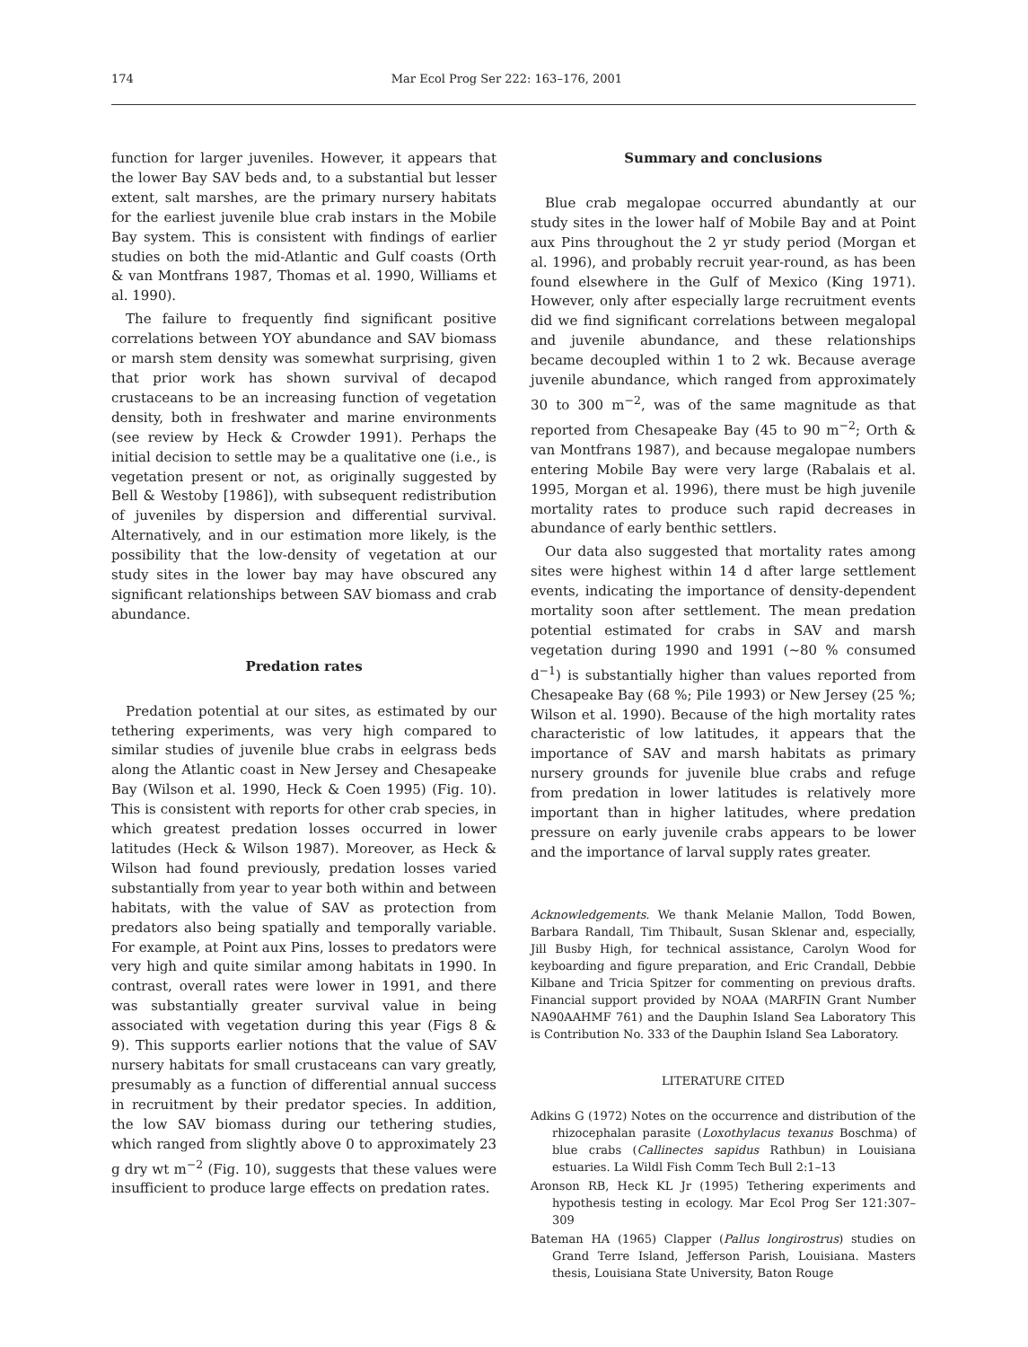174 Mar Ecol Prog Ser 222: 163–176, 2001
function for larger juveniles. However, it appears that the lower Bay SAV beds and, to a substantial but lesser extent, salt marshes, are the primary nursery habitats for the earliest juvenile blue crab instars in the Mobile Bay system. This is consistent with findings of earlier studies on both the mid-Atlantic and Gulf coasts (Orth & van Montfrans 1987, Thomas et al. 1990, Williams et al. 1990).
The failure to frequently find significant positive correlations between YOY abundance and SAV biomass or marsh stem density was somewhat surprising, given that prior work has shown survival of decapod crustaceans to be an increasing function of vegetation density, both in freshwater and marine environments (see review by Heck & Crowder 1991). Perhaps the initial decision to settle may be a qualitative one (i.e., is vegetation present or not, as originally suggested by Bell & Westoby [1986]), with subsequent redistribution of juveniles by dispersion and differential survival. Alternatively, and in our estimation more likely, is the possibility that the low-density of vegetation at our study sites in the lower bay may have obscured any significant relationships between SAV biomass and crab abundance.
Predation rates
Predation potential at our sites, as estimated by our tethering experiments, was very high compared to similar studies of juvenile blue crabs in eelgrass beds along the Atlantic coast in New Jersey and Chesapeake Bay (Wilson et al. 1990, Heck & Coen 1995) (Fig. 10). This is consistent with reports for other crab species, in which greatest predation losses occurred in lower latitudes (Heck & Wilson 1987). Moreover, as Heck & Wilson had found previously, predation losses varied substantially from year to year both within and between habitats, with the value of SAV as protection from predators also being spatially and temporally variable. For example, at Point aux Pins, losses to predators were very high and quite similar among habitats in 1990. In contrast, overall rates were lower in 1991, and there was substantially greater survival value in being associated with vegetation during this year (Figs 8 & 9). This supports earlier notions that the value of SAV nursery habitats for small crustaceans can vary greatly, presumably as a function of differential annual success in recruitment by their predator species. In addition, the low SAV biomass during our tethering studies, which ranged from slightly above 0 to approximately 23 g dry wt m<sup>−2</sup> (Fig. 10), suggests that these values were insufficient to produce large effects on predation rates.
Summary and conclusions
Blue crab megalopae occurred abundantly at our study sites in the lower half of Mobile Bay and at Point aux Pins throughout the 2 yr study period (Morgan et al. 1996), and probably recruit year-round, as has been found elsewhere in the Gulf of Mexico (King 1971). However, only after especially large recruitment events did we find significant correlations between megalopal and juvenile abundance, and these relationships became decoupled within 1 to 2 wk. Because average juvenile abundance, which ranged from approximately 30 to 300 m<sup>−2</sup>, was of the same magnitude as that reported from Chesapeake Bay (45 to 90 m<sup>−2</sup>; Orth & van Montfrans 1987), and because megalopae numbers entering Mobile Bay were very large (Rabalais et al. 1995, Morgan et al. 1996), there must be high juvenile mortality rates to produce such rapid decreases in abundance of early benthic settlers.
Our data also suggested that mortality rates among sites were highest within 14 d after large settlement events, indicating the importance of density-dependent mortality soon after settlement. The mean predation potential estimated for crabs in SAV and marsh vegetation during 1990 and 1991 (~80 % consumed d<sup>−1</sup>) is substantially higher than values reported from Chesapeake Bay (68 %; Pile 1993) or New Jersey (25 %; Wilson et al. 1990). Because of the high mortality rates characteristic of low latitudes, it appears that the importance of SAV and marsh habitats as primary nursery grounds for juvenile blue crabs and refuge from predation in lower latitudes is relatively more important than in higher latitudes, where predation pressure on early juvenile crabs appears to be lower and the importance of larval supply rates greater.
Acknowledgements. We thank Melanie Mallon, Todd Bowen, Barbara Randall, Tim Thibault, Susan Sklenar and, especially, Jill Busby High, for technical assistance, Carolyn Wood for keyboarding and figure preparation, and Eric Crandall, Debbie Kilbane and Tricia Spitzer for commenting on previous drafts. Financial support provided by NOAA (MARFIN Grant Number NA90AAHMF 761) and the Dauphin Island Sea Laboratory This is Contribution No. 333 of the Dauphin Island Sea Laboratory.
LITERATURE CITED
Adkins G (1972) Notes on the occurrence and distribution of the rhizocephalan parasite (Loxothylacus texanus Boschma) of blue crabs (Callinectes sapidus Rathbun) in Louisiana estuaries. La Wildl Fish Comm Tech Bull 2:1–13
Aronson RB, Heck KL Jr (1995) Tethering experiments and hypothesis testing in ecology. Mar Ecol Prog Ser 121:307–309
Bateman HA (1965) Clapper (Pallus longirostrus) studies on Grand Terre Island, Jefferson Parish, Louisiana. Masters thesis, Louisiana State University, Baton Rouge